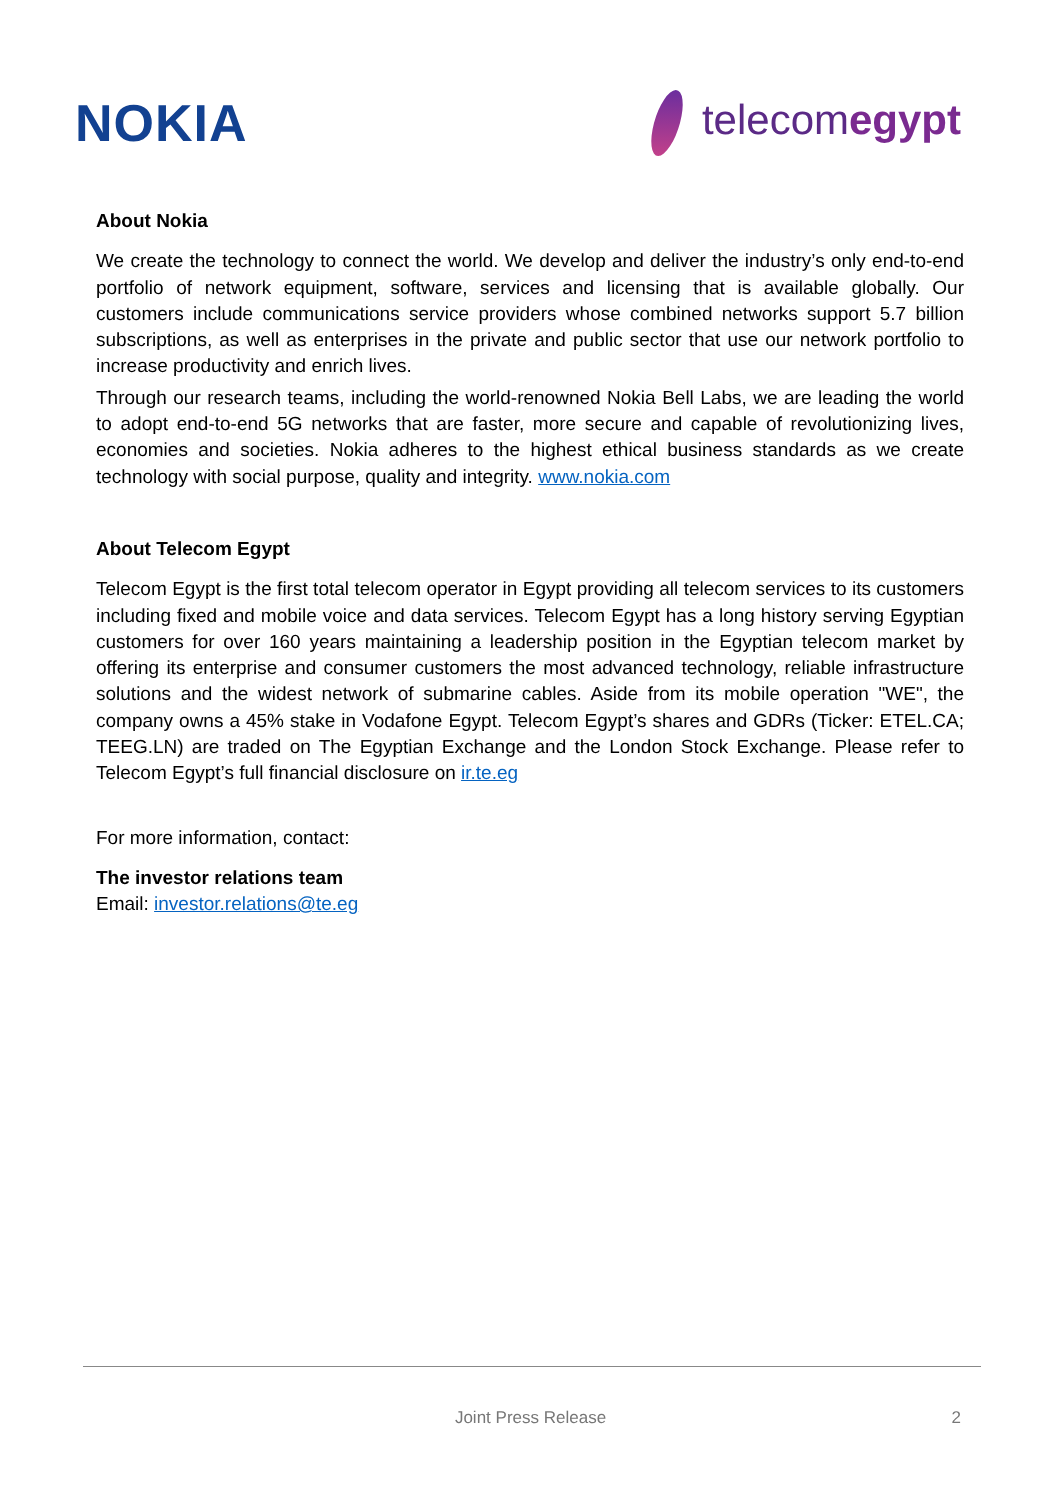NOKIA
telecomegypt
About Nokia
We create the technology to connect the world. We develop and deliver the industry’s only end-to-end portfolio of network equipment, software, services and licensing that is available globally. Our customers include communications service providers whose combined networks support 5.7 billion subscriptions, as well as enterprises in the private and public sector that use our network portfolio to increase productivity and enrich lives.
Through our research teams, including the world-renowned Nokia Bell Labs, we are leading the world to adopt end-to-end 5G networks that are faster, more secure and capable of revolutionizing lives, economies and societies. Nokia adheres to the highest ethical business standards as we create technology with social purpose, quality and integrity. www.nokia.com
About Telecom Egypt
Telecom Egypt is the first total telecom operator in Egypt providing all telecom services to its customers including fixed and mobile voice and data services. Telecom Egypt has a long history serving Egyptian customers for over 160 years maintaining a leadership position in the Egyptian telecom market by offering its enterprise and consumer customers the most advanced technology, reliable infrastructure solutions and the widest network of submarine cables. Aside from its mobile operation "WE", the company owns a 45% stake in Vodafone Egypt. Telecom Egypt’s shares and GDRs (Ticker: ETEL.CA; TEEG.LN) are traded on The Egyptian Exchange and the London Stock Exchange. Please refer to Telecom Egypt’s full financial disclosure on ir.te.eg
For more information, contact:
The investor relations team
Email: investor.relations@te.eg
Joint Press Release 2